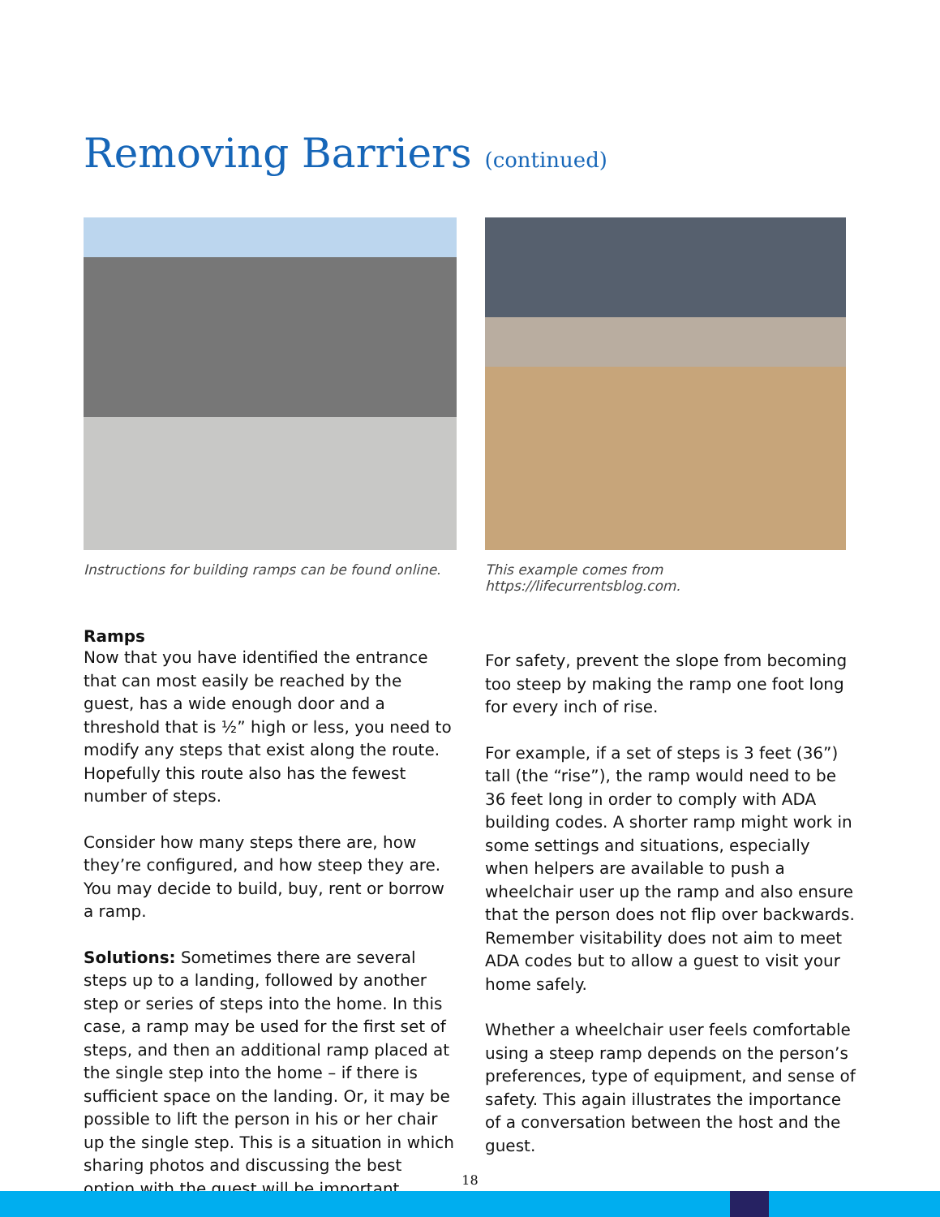Removing Barriers (continued)
Instructions for building ramps can be found online.
This example comes from https://lifecurrentsblog.com.
Ramps
Now that you have identified the entrance that can most easily be reached by the guest, has a wide enough door and a threshold that is ½” high or less, you need to modify any steps that exist along the route. Hopefully this route also has the fewest number of steps.
Consider how many steps there are, how they’re configured, and how steep they are. You may decide to build, buy, rent or borrow a ramp.
Solutions: Sometimes there are several steps up to a landing, followed by another step or series of steps into the home. In this case, a ramp may be used for the first set of steps, and then an additional ramp placed at the single step into the home – if there is sufficient space on the landing. Or, it may be possible to lift the person in his or her chair up the single step. This is a situation in which sharing photos and discussing the best option with the guest will be important.
For safety, prevent the slope from becoming too steep by making the ramp one foot long for every inch of rise.
For example, if a set of steps is 3 feet (36”) tall (the “rise”), the ramp would need to be 36 feet long in order to comply with ADA building codes. A shorter ramp might work in some settings and situations, especially when helpers are available to push a wheelchair user up the ramp and also ensure that the person does not flip over backwards. Remember visitability does not aim to meet ADA codes but to allow a guest to visit your home safely.
Whether a wheelchair user feels comfortable using a steep ramp depends on the person’s preferences, type of equipment, and sense of safety. This again illustrates the importance of a conversation between the host and the guest.
18